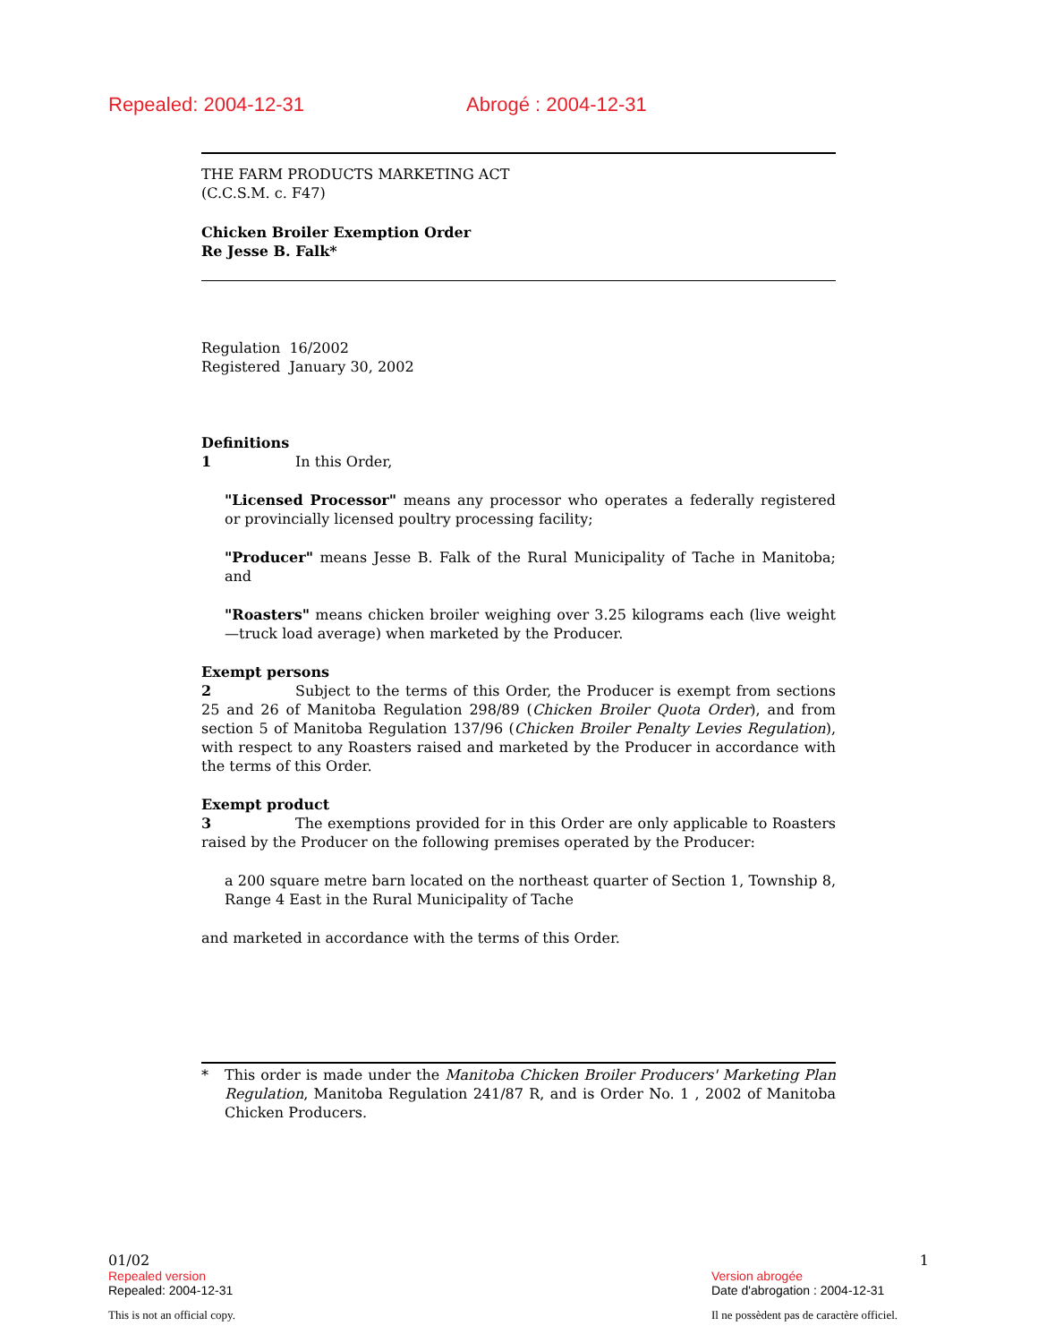Repealed: 2004-12-31 Abrogé : 2004-12-31
THE FARM PRODUCTS MARKETING ACT
(C.C.S.M. c. F47)
Chicken Broiler Exemption Order
Re Jesse B. Falk*
Regulation 16/2002
Registered January 30, 2002
Definitions
1 In this Order,
"Licensed Processor" means any processor who operates a federally registered or provincially licensed poultry processing facility;
"Producer" means Jesse B. Falk of the Rural Municipality of Tache in Manitoba; and
"Roasters" means chicken broiler weighing over 3.25 kilograms each (live weight—truck load average) when marketed by the Producer.
Exempt persons
2 Subject to the terms of this Order, the Producer is exempt from sections 25 and 26 of Manitoba Regulation 298/89 (Chicken Broiler Quota Order), and from section 5 of Manitoba Regulation 137/96 (Chicken Broiler Penalty Levies Regulation), with respect to any Roasters raised and marketed by the Producer in accordance with the terms of this Order.
Exempt product
3 The exemptions provided for in this Order are only applicable to Roasters raised by the Producer on the following premises operated by the Producer:
a 200 square metre barn located on the northeast quarter of Section 1, Township 8, Range 4 East in the Rural Municipality of Tache
and marketed in accordance with the terms of this Order.
* This order is made under the Manitoba Chicken Broiler Producers' Marketing Plan Regulation, Manitoba Regulation 241/87 R, and is Order No. 1 , 2002 of Manitoba Chicken Producers.
01/02 1
Repealed version Version abrogée
Repealed: 2004-12-31 Date d'abrogation : 2004-12-31
This is not an official copy. Il ne possèdent pas de caractère officiel.